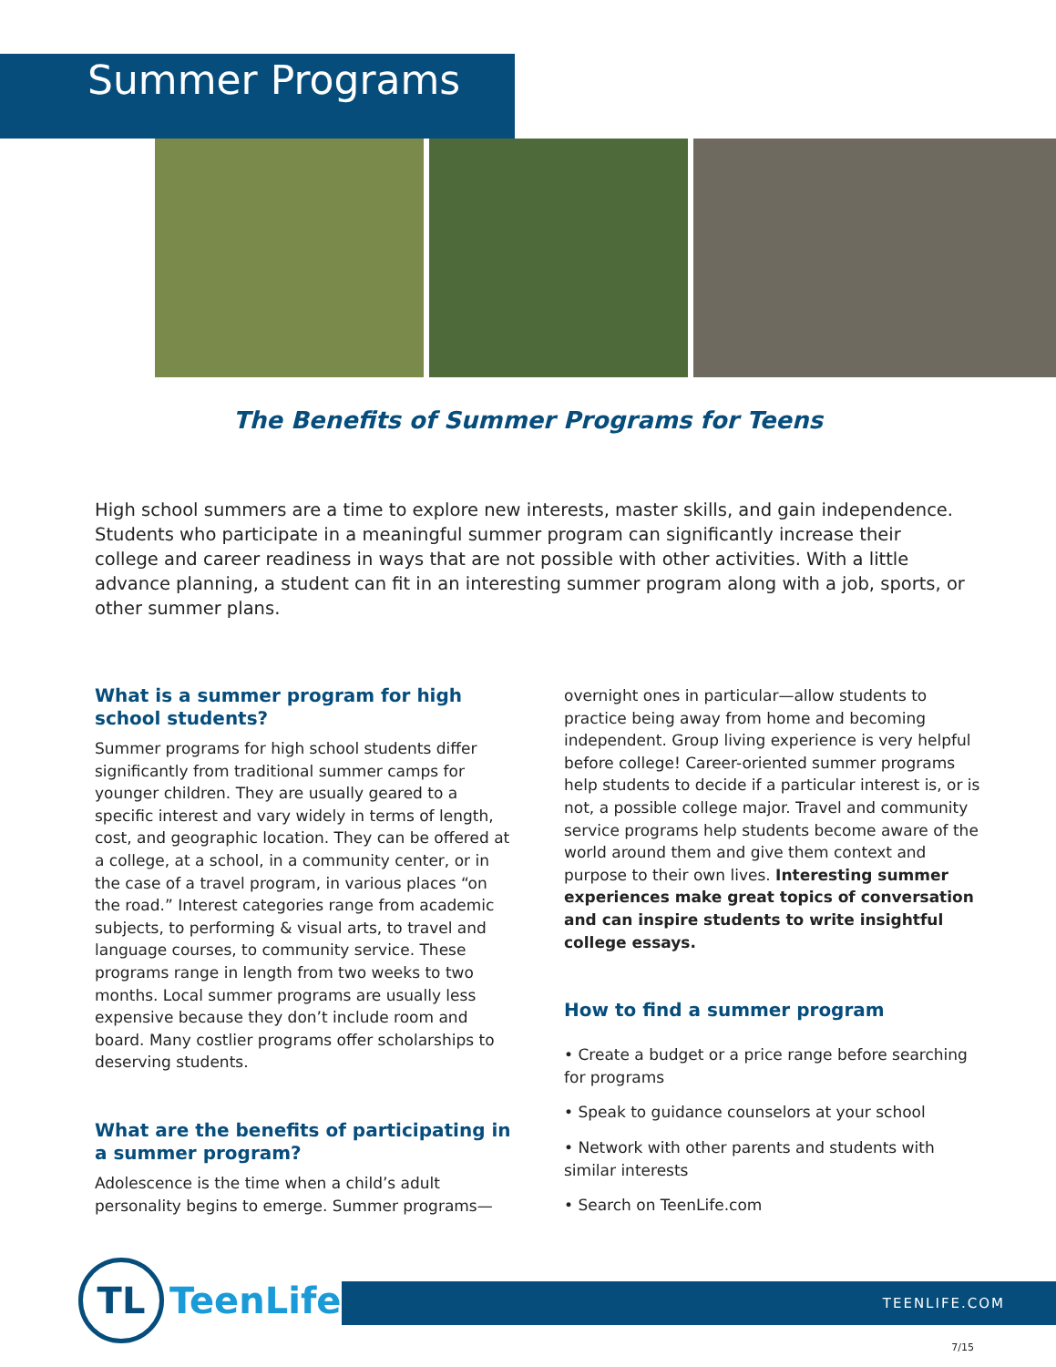Summer Programs
The Benefits of Summer Programs for Teens
High school summers are a time to explore new interests, master skills, and gain independence. Students who participate in a meaningful summer program can significantly increase their college and career readiness in ways that are not possible with other activities. With a little advance planning, a student can fit in an interesting summer program along with a job, sports, or other summer plans.
What is a summer program for high school students?
Summer programs for high school students differ significantly from traditional summer camps for younger children. They are usually geared to a specific interest and vary widely in terms of length, cost, and geographic location. They can be offered at a college, at a school, in a community center, or in the case of a travel program, in various places “on the road.” Interest categories range from academic subjects, to performing & visual arts, to travel and language courses, to community service. These programs range in length from two weeks to two months. Local summer programs are usually less expensive because they don’t include room and board. Many costlier programs offer scholarships to deserving students.
What are the benefits of participating in a summer program?
Adolescence is the time when a child’s adult personality begins to emerge. Summer programs—
overnight ones in particular—allow students to practice being away from home and becoming independent. Group living experience is very helpful before college! Career-oriented summer programs help students to decide if a particular interest is, or is not, a possible college major. Travel and community service programs help students become aware of the world around them and give them context and purpose to their own lives. Interesting summer experiences make great topics of conversation and can inspire students to write insightful college essays.
How to find a summer program
• Create a budget or a price range before searching for programs
• Speak to guidance counselors at your school
• Network with other parents and students with similar interests
• Search on TeenLife.com
TL
TeenLife<sup>®</sup>
TEENLIFE.COM
7/15